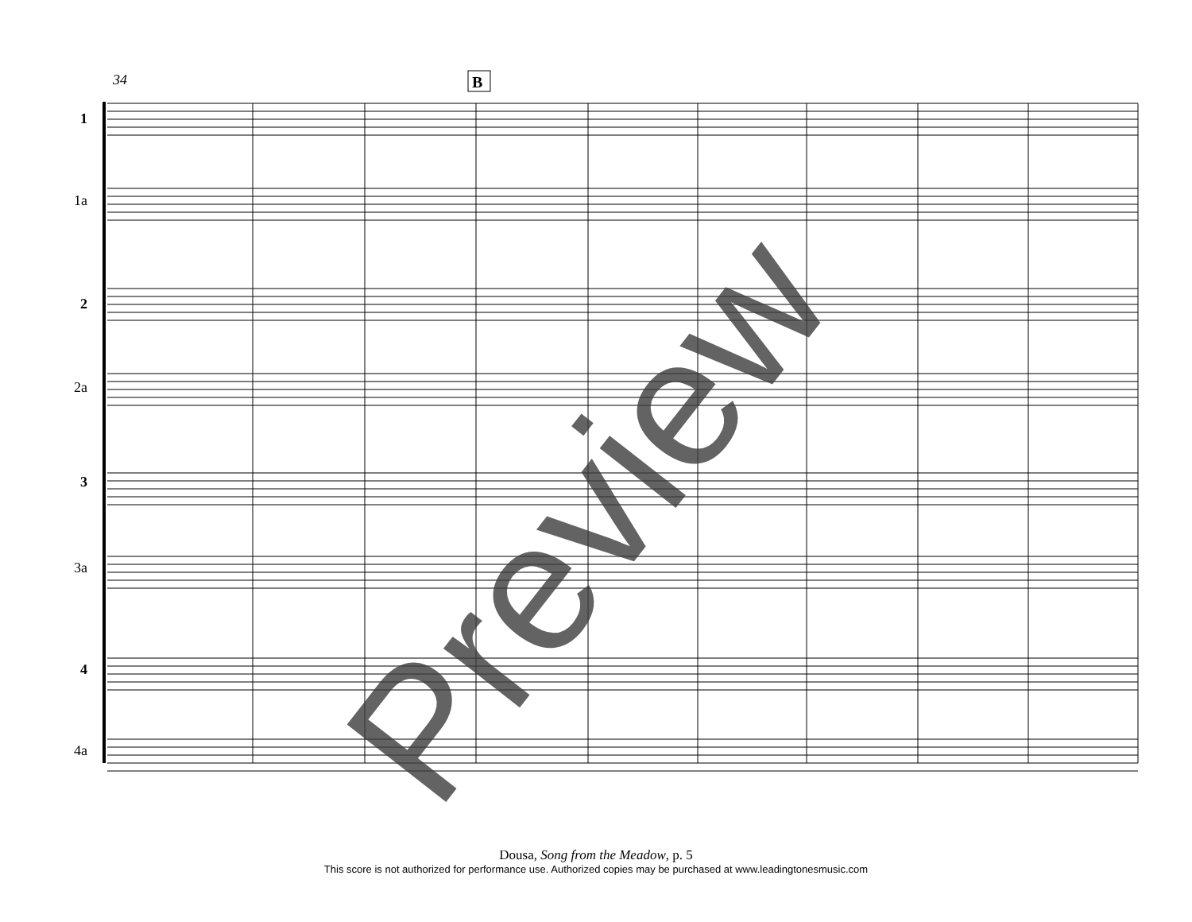B
34
1
2
3
4
1a
2a
3a
4a
Preview
Dousa, Song from the Meadow, p. 5
This score is not authorized for performance use. Authorized copies may be purchased at www.leadingtonesmusic.com